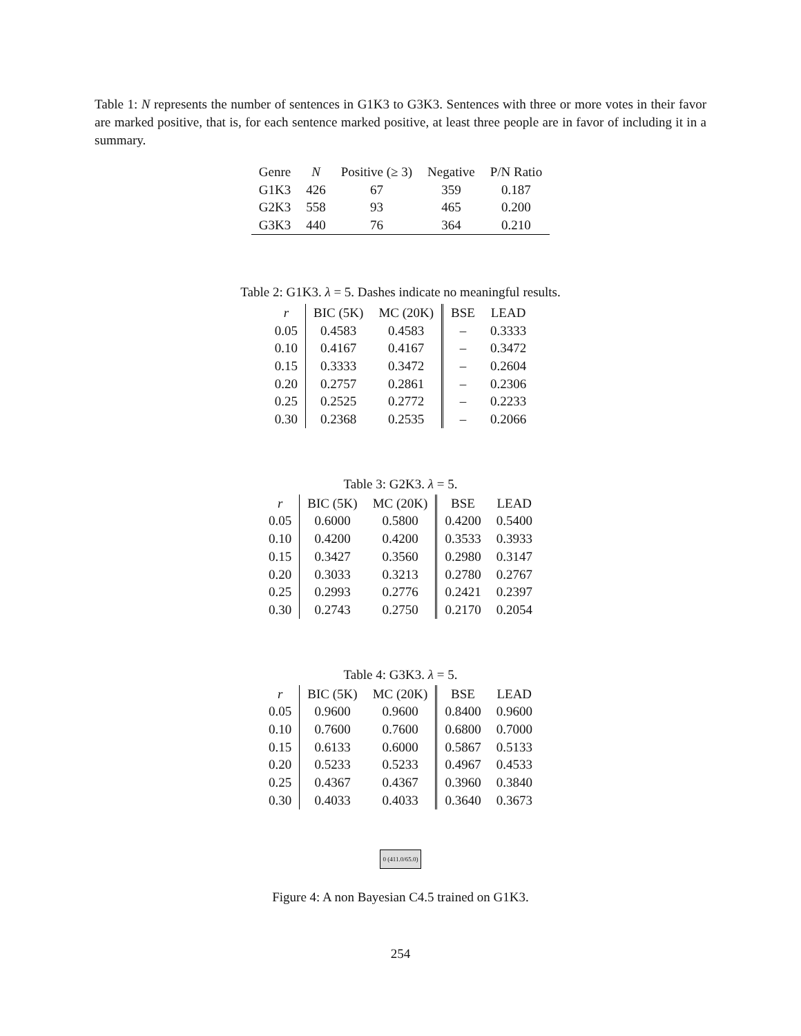Table 1: N represents the number of sentences in G1K3 to G3K3. Sentences with three or more votes in their favor are marked positive, that is, for each sentence marked positive, at least three people are in favor of including it in a summary.
| Genre | N | Positive (≥ 3) | Negative | P/N Ratio |
| --- | --- | --- | --- | --- |
| G1K3 | 426 | 67 | 359 | 0.187 |
| G2K3 | 558 | 93 | 465 | 0.200 |
| G3K3 | 440 | 76 | 364 | 0.210 |
Table 2: G1K3. λ = 5. Dashes indicate no meaningful results.
| r | BIC (5K) | MC (20K) | BSE | LEAD |
| --- | --- | --- | --- | --- |
| 0.05 | 0.4583 | 0.4583 | – | 0.3333 |
| 0.10 | 0.4167 | 0.4167 | – | 0.3472 |
| 0.15 | 0.3333 | 0.3472 | – | 0.2604 |
| 0.20 | 0.2757 | 0.2861 | – | 0.2306 |
| 0.25 | 0.2525 | 0.2772 | – | 0.2233 |
| 0.30 | 0.2368 | 0.2535 | – | 0.2066 |
Table 3: G2K3. λ = 5.
| r | BIC (5K) | MC (20K) | BSE | LEAD |
| --- | --- | --- | --- | --- |
| 0.05 | 0.6000 | 0.5800 | 0.4200 | 0.5400 |
| 0.10 | 0.4200 | 0.4200 | 0.3533 | 0.3933 |
| 0.15 | 0.3427 | 0.3560 | 0.2980 | 0.3147 |
| 0.20 | 0.3033 | 0.3213 | 0.2780 | 0.2767 |
| 0.25 | 0.2993 | 0.2776 | 0.2421 | 0.2397 |
| 0.30 | 0.2743 | 0.2750 | 0.2170 | 0.2054 |
Table 4: G3K3. λ = 5.
| r | BIC (5K) | MC (20K) | BSE | LEAD |
| --- | --- | --- | --- | --- |
| 0.05 | 0.9600 | 0.9600 | 0.8400 | 0.9600 |
| 0.10 | 0.7600 | 0.7600 | 0.6800 | 0.7000 |
| 0.15 | 0.6133 | 0.6000 | 0.5867 | 0.5133 |
| 0.20 | 0.5233 | 0.5233 | 0.4967 | 0.4533 |
| 0.25 | 0.4367 | 0.4367 | 0.3960 | 0.3840 |
| 0.30 | 0.4033 | 0.4033 | 0.3640 | 0.3673 |
0 (411.0/65.0)
Figure 4: A non Bayesian C4.5 trained on G1K3.
254